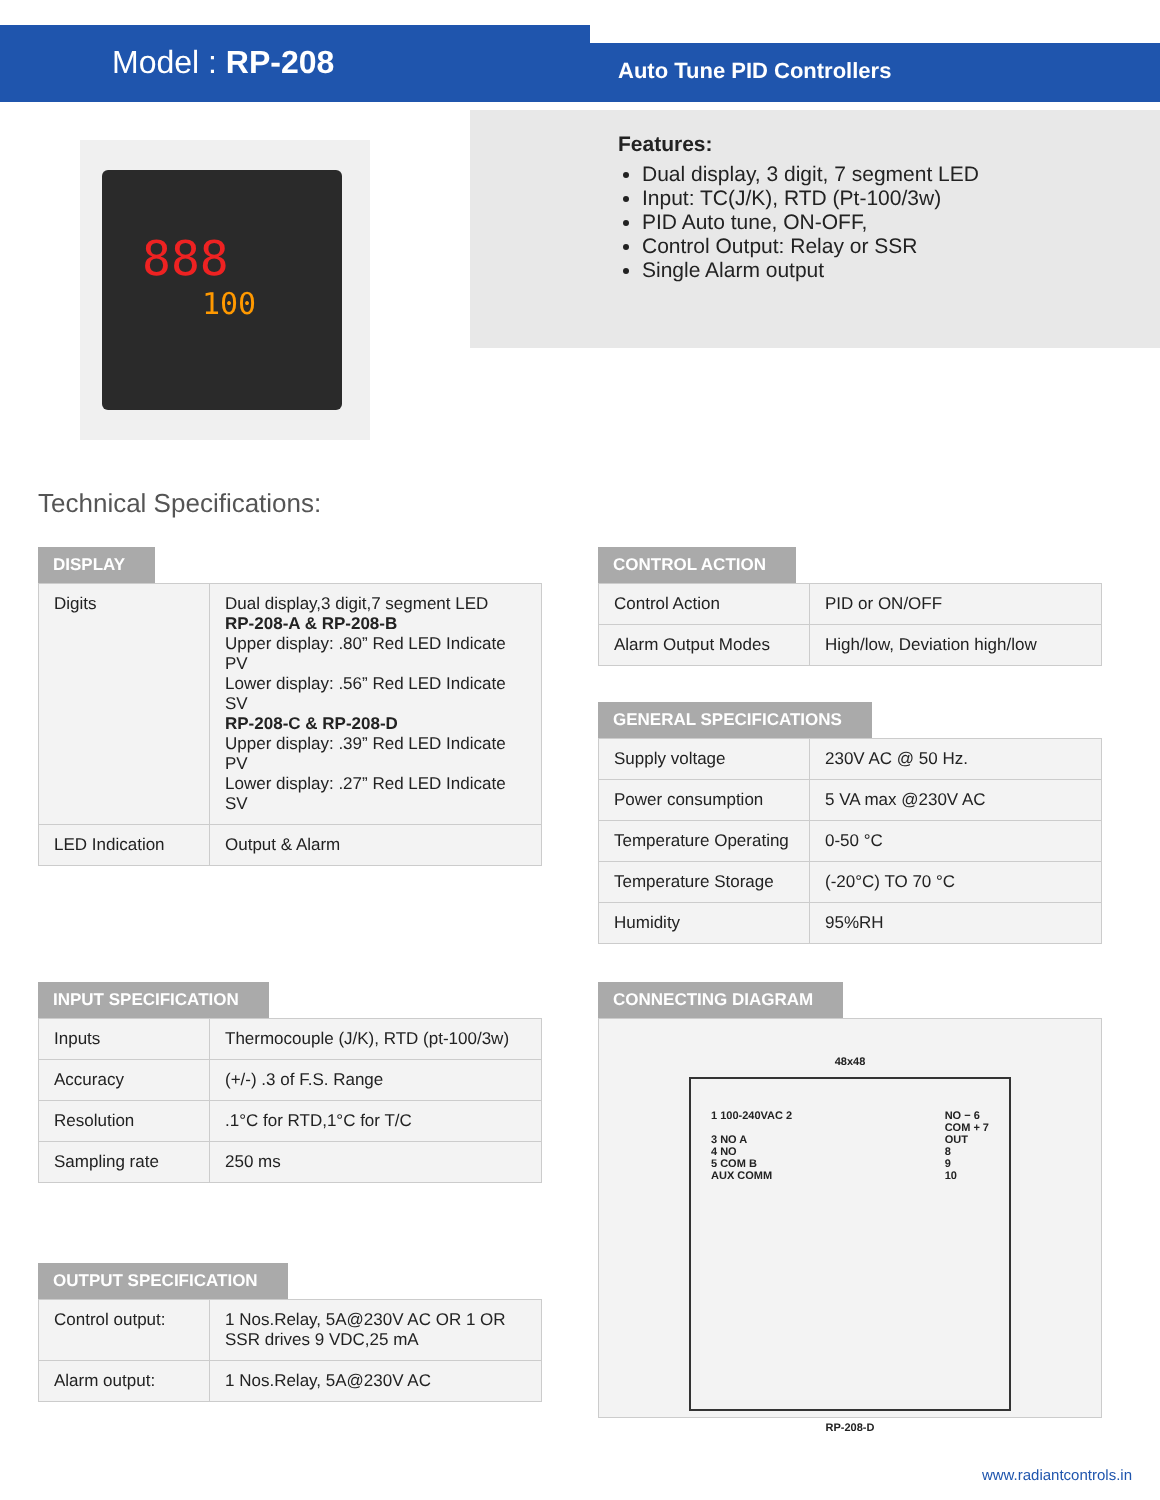Model : RP-208 Auto Tune PID Controllers
Features:
Dual display, 3 digit, 7 segment LED
Input: TC(J/K), RTD (Pt-100/3w)
PID Auto tune, ON-OFF,
Control Output: Relay or SSR
Single Alarm output
888
100
Technical Specifications:
DISPLAY
| Digits | Dual display,3 digit,7 segment LED RP-208-A & RP-208-B Upper display: .80” Red LED Indicate PV Lower display: .56” Red LED Indicate SV RP-208-C & RP-208-D Upper display: .39” Red LED Indicate PV Lower display: .27” Red LED Indicate SV |
| LED Indication | Output & Alarm |
CONTROL ACTION
| Control Action | PID or ON/OFF |
| Alarm Output Modes | High/low, Deviation high/low |
GENERAL SPECIFICATIONS
| Supply voltage | 230V AC @ 50 Hz. |
| Power consumption | 5 VA max @230V AC |
| Temperature Operating | 0-50 °C |
| Temperature Storage | (-20°C) TO 70 °C |
| Humidity | 95%RH |
INPUT SPECIFICATION
| Inputs | Thermocouple (J/K), RTD (pt-100/3w) |
| Accuracy | (+/-) .3 of F.S. Range |
| Resolution | .1°C for RTD,1°C for T/C |
| Sampling rate | 250 ms |
CONNECTING DIAGRAM
48x48
1 100-240VAC 2
3 NO A
4 NO
5 COM B
AUX COMM
NO − 6
COM + 7
OUT
8
9
10
RP-208-D
OUTPUT SPECIFICATION
| Control output: | 1 Nos.Relay, 5A@230V AC OR 1 OR SSR drives 9 VDC,25 mA |
| Alarm output: | 1 Nos.Relay, 5A@230V AC |
www.radiantcontrols.in